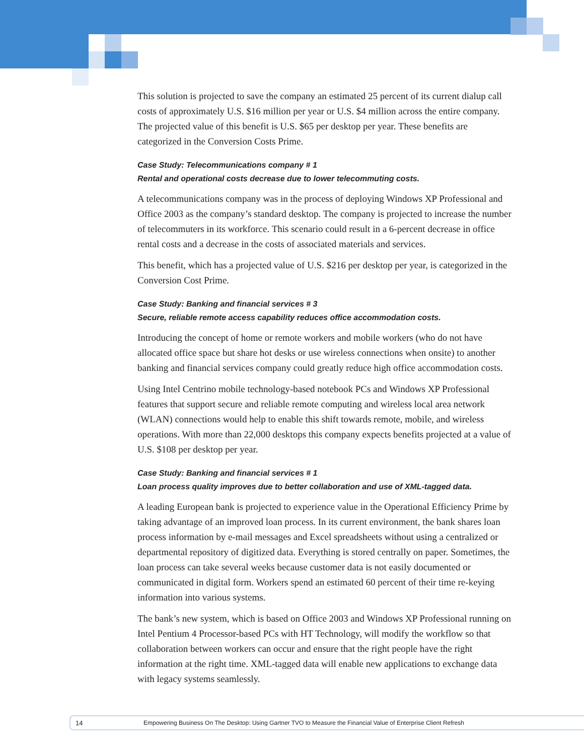This solution is projected to save the company an estimated 25 percent of its current dialup call costs of approximately U.S. $16 million per year or U.S. $4 million across the entire company. The projected value of this benefit is U.S. $65 per desktop per year. These benefits are categorized in the Conversion Costs Prime.
Case Study: Telecommunications company # 1
Rental and operational costs decrease due to lower telecommuting costs.
A telecommunications company was in the process of deploying Windows XP Professional and Office 2003 as the company’s standard desktop. The company is projected to increase the number of telecommuters in its workforce. This scenario could result in a 6-percent decrease in office rental costs and a decrease in the costs of associated materials and services.
This benefit, which has a projected value of U.S. $216 per desktop per year, is categorized in the Conversion Cost Prime.
Case Study: Banking and financial services # 3
Secure, reliable remote access capability reduces office accommodation costs.
Introducing the concept of home or remote workers and mobile workers (who do not have allocated office space but share hot desks or use wireless connections when onsite) to another banking and financial services company could greatly reduce high office accommodation costs.
Using Intel Centrino mobile technology-based notebook PCs and Windows XP Professional features that support secure and reliable remote computing and wireless local area network (WLAN) connections would help to enable this shift towards remote, mobile, and wireless operations. With more than 22,000 desktops this company expects benefits projected at a value of U.S. $108 per desktop per year.
Case Study: Banking and financial services # 1
Loan process quality improves due to better collaboration and use of XML-tagged data.
A leading European bank is projected to experience value in the Operational Efficiency Prime by taking advantage of an improved loan process. In its current environment, the bank shares loan process information by e-mail messages and Excel spreadsheets without using a centralized or departmental repository of digitized data. Everything is stored centrally on paper. Sometimes, the loan process can take several weeks because customer data is not easily documented or communicated in digital form. Workers spend an estimated 60 percent of their time re-keying information into various systems.
The bank’s new system, which is based on Office 2003 and Windows XP Professional running on Intel Pentium 4 Processor-based PCs with HT Technology, will modify the workflow so that collaboration between workers can occur and ensure that the right people have the right information at the right time. XML-tagged data will enable new applications to exchange data with legacy systems seamlessly.
14 Empowering Business On The Desktop: Using Gartner TVO to Measure the Financial Value of Enterprise Client Refresh